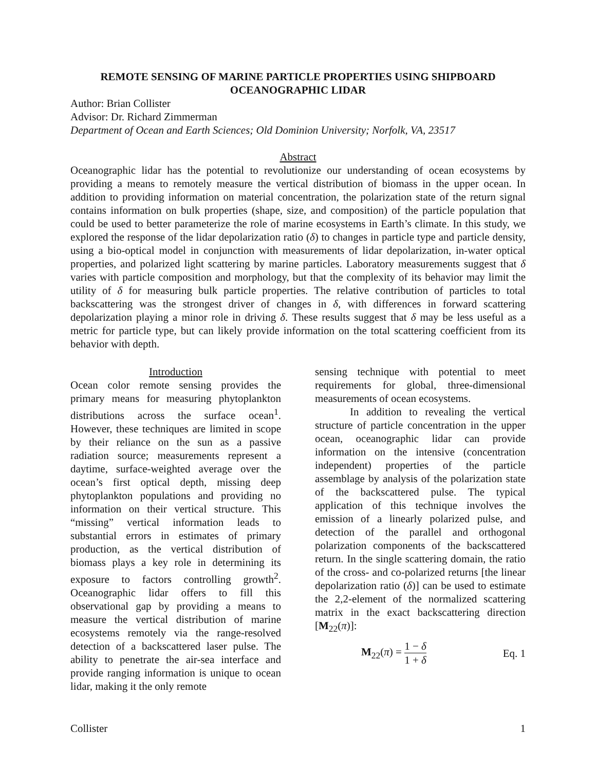REMOTE SENSING OF MARINE PARTICLE PROPERTIES USING SHIPBOARD
OCEANOGRAPHIC LIDAR
Author: Brian Collister
Advisor: Dr. Richard Zimmerman
Department of Ocean and Earth Sciences; Old Dominion University; Norfolk, VA, 23517
Abstract
Oceanographic lidar has the potential to revolutionize our understanding of ocean ecosystems by providing a means to remotely measure the vertical distribution of biomass in the upper ocean. In addition to providing information on material concentration, the polarization state of the return signal contains information on bulk properties (shape, size, and composition) of the particle population that could be used to better parameterize the role of marine ecosystems in Earth’s climate. In this study, we explored the response of the lidar depolarization ratio (δ) to changes in particle type and particle density, using a bio-optical model in conjunction with measurements of lidar depolarization, in-water optical properties, and polarized light scattering by marine particles. Laboratory measurements suggest that δ varies with particle composition and morphology, but that the complexity of its behavior may limit the utility of δ for measuring bulk particle properties. The relative contribution of particles to total backscattering was the strongest driver of changes in δ, with differences in forward scattering depolarization playing a minor role in driving δ. These results suggest that δ may be less useful as a metric for particle type, but can likely provide information on the total scattering coefficient from its behavior with depth.
Introduction
Ocean color remote sensing provides the primary means for measuring phytoplankton distributions across the surface ocean<sup>1</sup>. However, these techniques are limited in scope by their reliance on the sun as a passive radiation source; measurements represent a daytime, surface-weighted average over the ocean’s first optical depth, missing deep phytoplankton populations and providing no information on their vertical structure. This “missing” vertical information leads to substantial errors in estimates of primary production, as the vertical distribution of biomass plays a key role in determining its exposure to factors controlling growth<sup>2</sup>. Oceanographic lidar offers to fill this observational gap by providing a means to measure the vertical distribution of marine ecosystems remotely via the range-resolved detection of a backscattered laser pulse. The ability to penetrate the air-sea interface and provide ranging information is unique to ocean lidar, making it the only remote
sensing technique with potential to meet requirements for global, three-dimensional measurements of ocean ecosystems.
In addition to revealing the vertical structure of particle concentration in the upper ocean, oceanographic lidar can provide information on the intensive (concentration independent) properties of the particle assemblage by analysis of the polarization state of the backscattered pulse. The typical application of this technique involves the emission of a linearly polarized pulse, and detection of the parallel and orthogonal polarization components of the backscattered return. In the single scattering domain, the ratio of the cross- and co-polarized returns [the linear depolarization ratio (δ)] can be used to estimate the 2,2-element of the normalized scattering matrix in the exact backscattering direction [M<sub>22</sub>(π)]:
M<sub>22</sub>(π) = 1 − δ 1 + δ Eq. 1
Collister 1